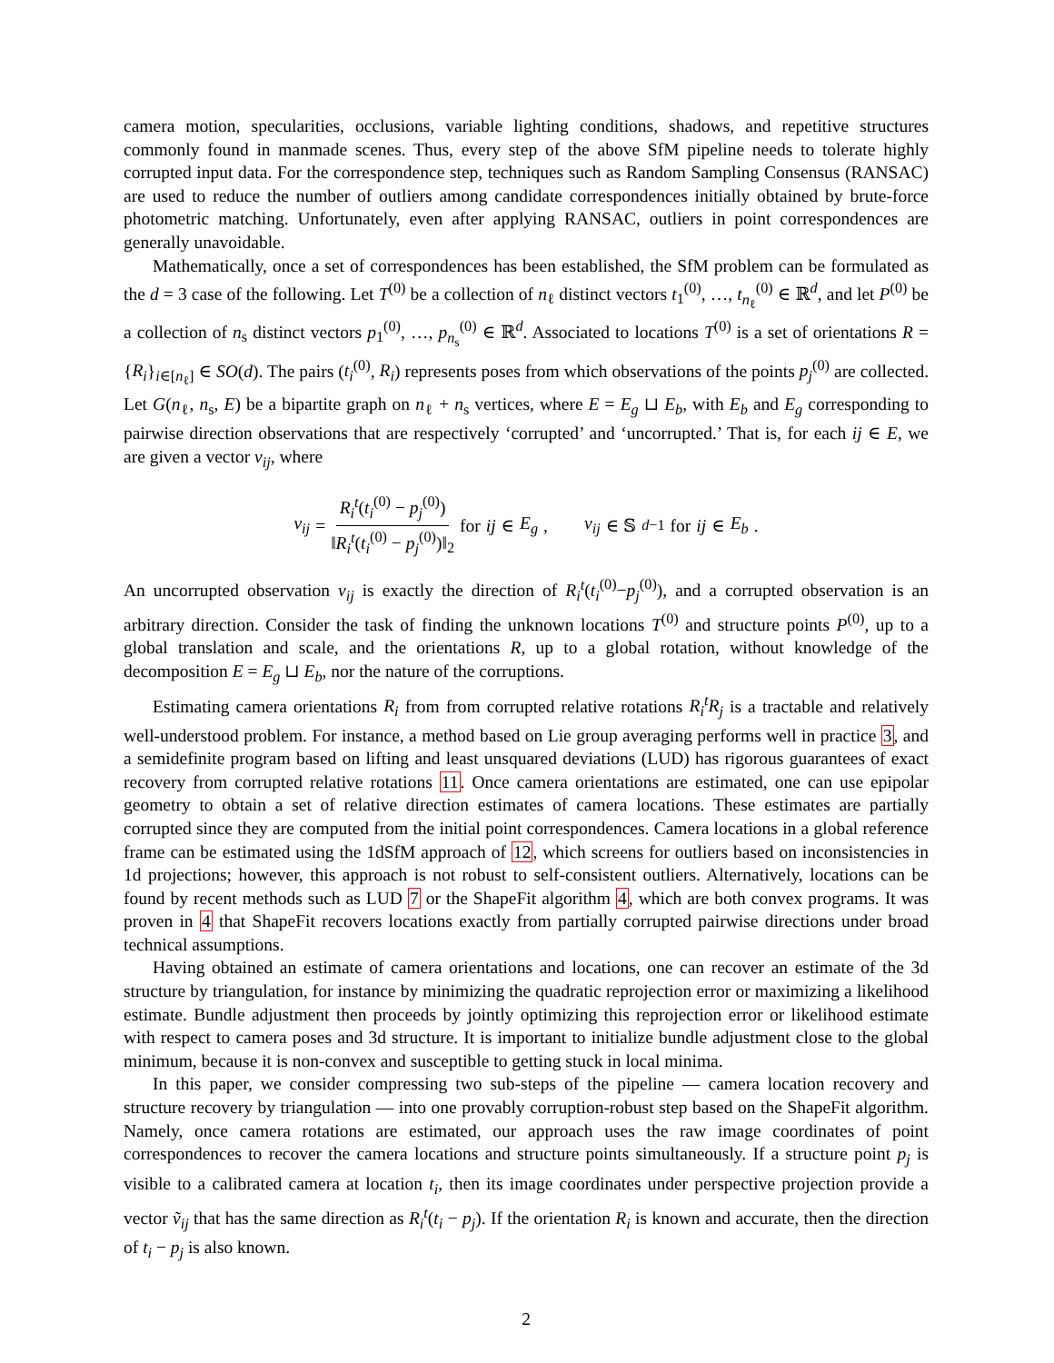camera motion, specularities, occlusions, variable lighting conditions, shadows, and repetitive structures commonly found in manmade scenes. Thus, every step of the above SfM pipeline needs to tolerate highly corrupted input data. For the correspondence step, techniques such as Random Sampling Consensus (RANSAC) are used to reduce the number of outliers among candidate correspondences initially obtained by brute-force photometric matching. Unfortunately, even after applying RANSAC, outliers in point correspondences are generally unavoidable.
Mathematically, once a set of correspondences has been established, the SfM problem can be formulated as the d = 3 case of the following. Let T<sup>(0)</sup> be a collection of n<sub>ℓ</sub> distinct vectors t<sub>1</sub><sup>(0)</sup>, …, t<sub>n<sub>ℓ</sub></sub><sup>(0)</sup> ∈ ℝ<sup>d</sup>, and let P<sup>(0)</sup> be a collection of n<sub>s</sub> distinct vectors p<sub>1</sub><sup>(0)</sup>, …, p<sub>n<sub>s</sub></sub><sup>(0)</sup> ∈ ℝ<sup>d</sup>. Associated to locations T<sup>(0)</sup> is a set of orientations R = {R<sub>i</sub>}<sub>i∈[n<sub>ℓ</sub>]</sub> ∈ SO(d). The pairs (t<sub>i</sub><sup>(0)</sup>, R<sub>i</sub>) represents poses from which observations of the points p<sub>j</sub><sup>(0)</sup> are collected. Let G(n<sub>ℓ</sub>, n<sub>s</sub>, E) be a bipartite graph on n<sub>ℓ</sub> + n<sub>s</sub> vertices, where E = E<sub>g</sub> ⊔ E<sub>b</sub>, with E<sub>b</sub> and E<sub>g</sub> corresponding to pairwise direction observations that are respectively ‘corrupted’ and ‘uncorrupted.’ That is, for each ij ∈ E, we are given a vector v<sub>ij</sub>, where
v<sub>ij</sub> = R<sub>i</sub><sup>t</sup>(t<sub>i</sub><sup>(0)</sup> − p<sub>j</sub><sup>(0)</sup>) ‖R<sub>i</sub><sup>t</sup>(t<sub>i</sub><sup>(0)</sup> − p<sub>j</sub><sup>(0)</sup>)‖<sub>2</sub> for ij ∈ E<sub>g</sub>, v<sub>ij</sub> ∈ 𝕊<sup>d−1</sup> for ij ∈ E<sub>b</sub>.
An uncorrupted observation v<sub>ij</sub> is exactly the direction of R<sub>i</sub><sup>t</sup>(t<sub>i</sub><sup>(0)</sup>−p<sub>j</sub><sup>(0)</sup>), and a corrupted observation is an arbitrary direction. Consider the task of finding the unknown locations T<sup>(0)</sup> and structure points P<sup>(0)</sup>, up to a global translation and scale, and the orientations R, up to a global rotation, without knowledge of the decomposition E = E<sub>g</sub> ⊔ E<sub>b</sub>, nor the nature of the corruptions.
Estimating camera orientations R<sub>i</sub> from from corrupted relative rotations R<sub>i</sub><sup>t</sup>R<sub>j</sub> is a tractable and relatively well-understood problem. For instance, a method based on Lie group averaging performs well in practice 3, and a semidefinite program based on lifting and least unsquared deviations (LUD) has rigorous guarantees of exact recovery from corrupted relative rotations 11. Once camera orientations are estimated, one can use epipolar geometry to obtain a set of relative direction estimates of camera locations. These estimates are partially corrupted since they are computed from the initial point correspondences. Camera locations in a global reference frame can be estimated using the 1dSfM approach of 12, which screens for outliers based on inconsistencies in 1d projections; however, this approach is not robust to self-consistent outliers. Alternatively, locations can be found by recent methods such as LUD 7 or the ShapeFit algorithm 4, which are both convex programs. It was proven in 4 that ShapeFit recovers locations exactly from partially corrupted pairwise directions under broad technical assumptions.
Having obtained an estimate of camera orientations and locations, one can recover an estimate of the 3d structure by triangulation, for instance by minimizing the quadratic reprojection error or maximizing a likelihood estimate. Bundle adjustment then proceeds by jointly optimizing this reprojection error or likelihood estimate with respect to camera poses and 3d structure. It is important to initialize bundle adjustment close to the global minimum, because it is non-convex and susceptible to getting stuck in local minima.
In this paper, we consider compressing two sub-steps of the pipeline — camera location recovery and structure recovery by triangulation — into one provably corruption-robust step based on the ShapeFit algorithm. Namely, once camera rotations are estimated, our approach uses the raw image coordinates of point correspondences to recover the camera locations and structure points simultaneously. If a structure point p<sub>j</sub> is visible to a calibrated camera at location t<sub>i</sub>, then its image coordinates under perspective projection provide a vector ṽ<sub>ij</sub> that has the same direction as R<sub>i</sub><sup>t</sup>(t<sub>i</sub> − p<sub>j</sub>). If the orientation R<sub>i</sub> is known and accurate, then the direction of t<sub>i</sub> − p<sub>j</sub> is also known.
2